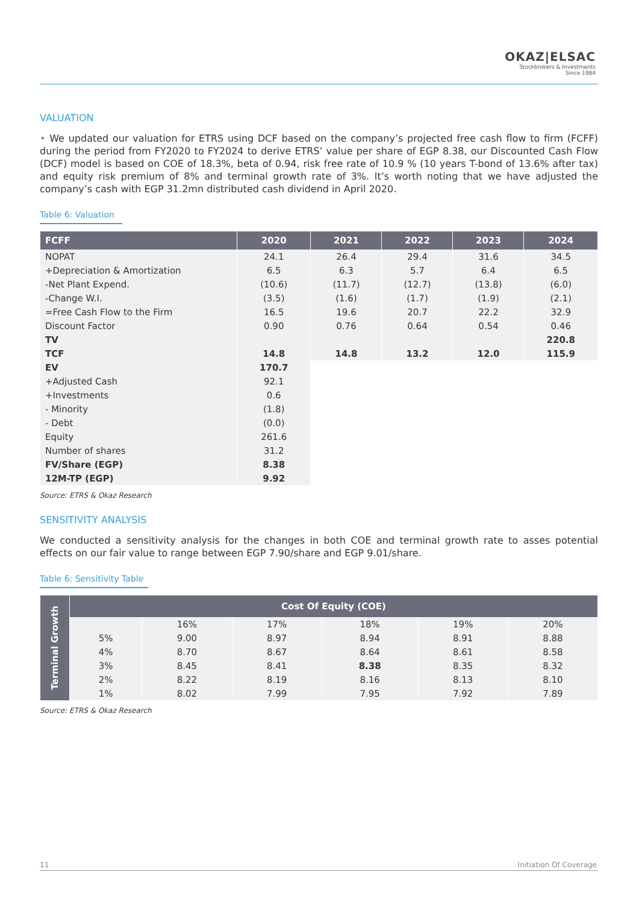OKAZ|ELSAC
Stockbrokers & Investments
Since 1984
VALUATION
• We updated our valuation for ETRS using DCF based on the company’s projected free cash flow to firm (FCFF) during the period from FY2020 to FY2024 to derive ETRS’ value per share of EGP 8.38, our Discounted Cash Flow (DCF) model is based on COE of 18.3%, beta of 0.94, risk free rate of 10.9 % (10 years T-bond of 13.6% after tax) and equity risk premium of 8% and terminal growth rate of 3%. It’s worth noting that we have adjusted the company’s cash with EGP 31.2mn distributed cash dividend in April 2020.
Table 6: Valuation
| FCFF | 2020 | 2021 | 2022 | 2023 | 2024 |
| --- | --- | --- | --- | --- | --- |
| NOPAT | 24.1 | 26.4 | 29.4 | 31.6 | 34.5 |
| +Depreciation & Amortization | 6.5 | 6.3 | 5.7 | 6.4 | 6.5 |
| -Net Plant Expend. | (10.6) | (11.7) | (12.7) | (13.8) | (6.0) |
| -Change W.I. | (3.5) | (1.6) | (1.7) | (1.9) | (2.1) |
| =Free Cash Flow to the Firm | 16.5 | 19.6 | 20.7 | 22.2 | 32.9 |
| Discount Factor | 0.90 | 0.76 | 0.64 | 0.54 | 0.46 |
| TV | | | | | 220.8 |
| TCF | 14.8 | 14.8 | 13.2 | 12.0 | 115.9 |
| EV | 170.7 | | | | |
| +Adjusted Cash | 92.1 | | | | |
| +Investments | 0.6 | | | | |
| - Minority | (1.8) | | | | |
| - Debt | (0.0) | | | | |
| Equity | 261.6 | | | | |
| Number of shares | 31.2 | | | | |
| FV/Share (EGP) | 8.38 | | | | |
| 12M-TP (EGP) | 9.92 | | | | |
Source: ETRS & Okaz Research
SENSITIVITY ANALYSIS
We conducted a sensitivity analysis for the changes in both COE and terminal growth rate to asses potential effects on our fair value to range between EGP 7.90/share and EGP 9.01/share.
Table 6: Sensitivity Table
| Terminal Growth | Cost Of Equity (COE) | | | | | |
| --- | --- | --- | --- | --- | --- | --- |
| | | 16% | 17% | 18% | 19% | 20% |
| | 5% | 9.00 | 8.97 | 8.94 | 8.91 | 8.88 |
| | 4% | 8.70 | 8.67 | 8.64 | 8.61 | 8.58 |
| | 3% | 8.45 | 8.41 | 8.38 | 8.35 | 8.32 |
| | 2% | 8.22 | 8.19 | 8.16 | 8.13 | 8.10 |
| | 1% | 8.02 | 7.99 | 7.95 | 7.92 | 7.89 |
Source: ETRS & Okaz Research
11 Initiation Of Coverage